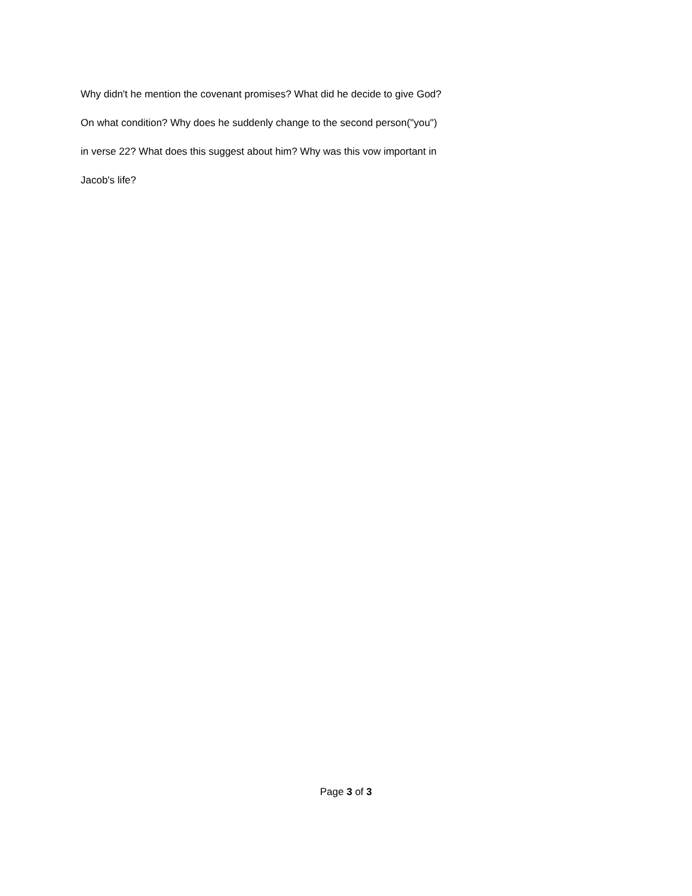Why didn't he mention the covenant promises? What did he decide to give God?
On what condition? Why does he suddenly change to the second person("you")
in verse 22? What does this suggest about him? Why was this vow important in
Jacob's life?
Page 3 of 3